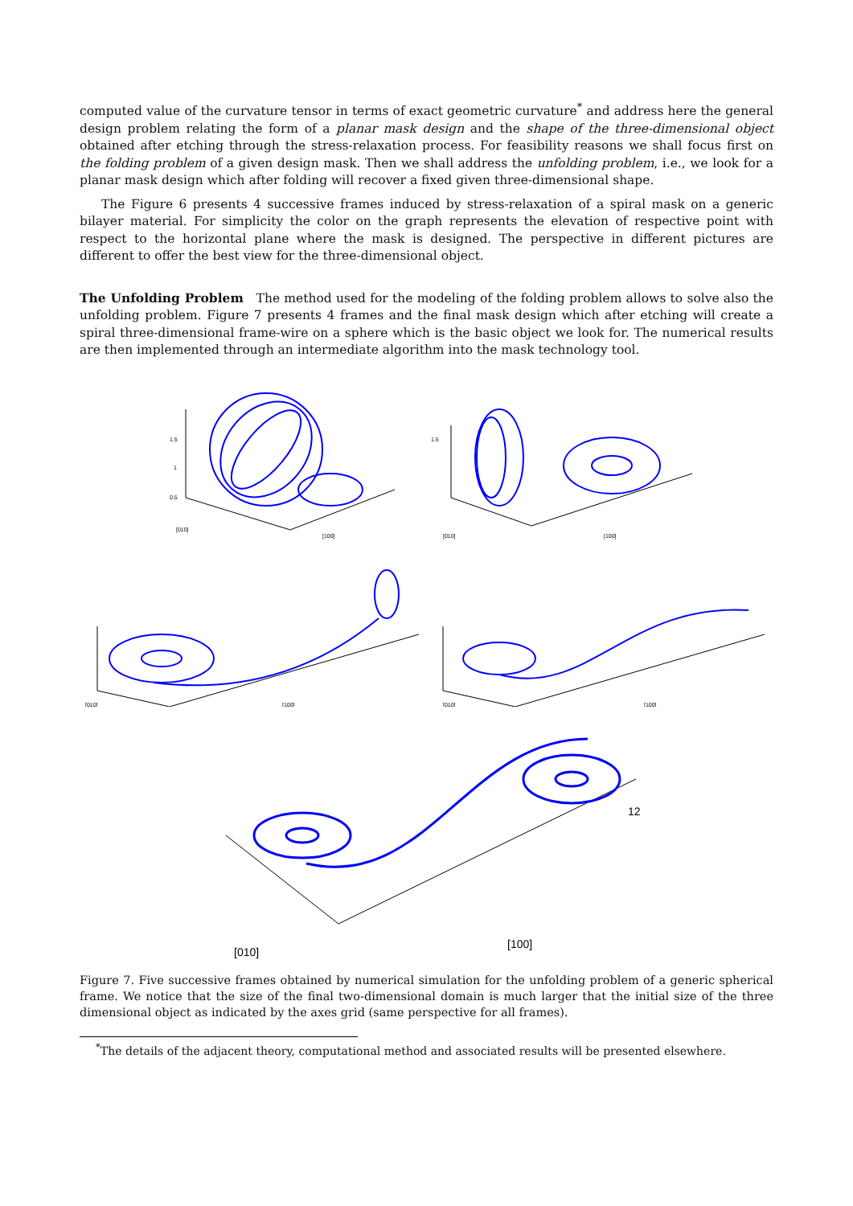computed value of the curvature tensor in terms of exact geometric curvature<sup>*</sup> and address here the general design problem relating the form of a planar mask design and the shape of the three-dimensional object obtained after etching through the stress-relaxation process. For feasibility reasons we shall focus first on the folding problem of a given design mask. Then we shall address the unfolding problem, i.e., we look for a planar mask design which after folding will recover a fixed given three-dimensional shape.
The Figure 6 presents 4 successive frames induced by stress-relaxation of a spiral mask on a generic bilayer material. For simplicity the color on the graph represents the elevation of respective point with respect to the horizontal plane where the mask is designed. The perspective in different pictures are different to offer the best view for the three-dimensional object.
The Unfolding Problem The method used for the modeling of the folding problem allows to solve also the unfolding problem. Figure 7 presents 4 frames and the final mask design which after etching will create a spiral three-dimensional frame-wire on a sphere which is the basic object we look for. The numerical results are then implemented through an intermediate algorithm into the mask technology tool.
1.5
1
0.5
[010]
[100]
1.5
[010]
[100]
[010]
[100]
[010]
[100]
[010]
[100]
12
Figure 7. Five successive frames obtained by numerical simulation for the unfolding problem of a generic spherical frame. We notice that the size of the final two-dimensional domain is much larger that the initial size of the three dimensional object as indicated by the axes grid (same perspective for all frames).
<sup>*</sup> The details of the adjacent theory, computational method and associated results will be presented elsewhere.